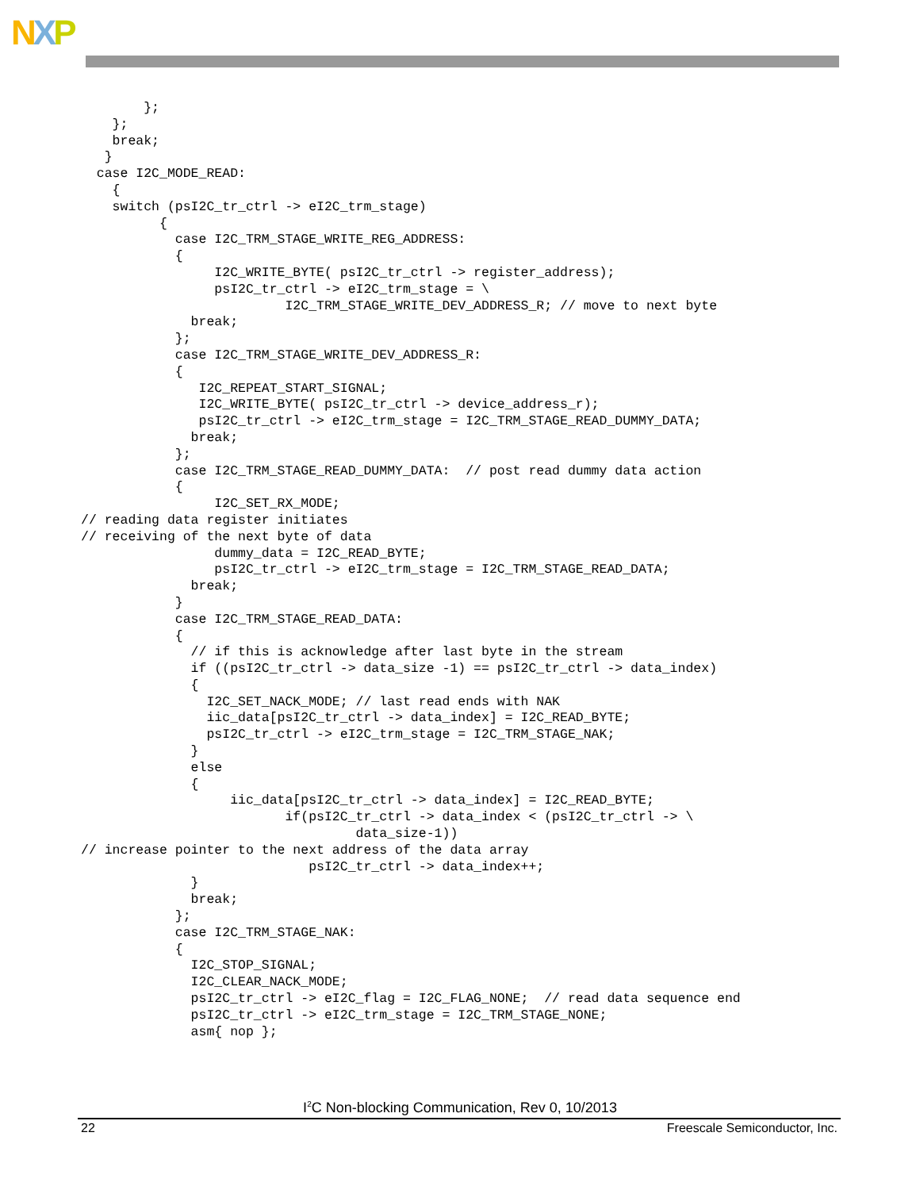NXP
        };
    };
    break;
   }
  case I2C_MODE_READ:
    {
    switch (psI2C_tr_ctrl -> eI2C_trm_stage)
          {
            case I2C_TRM_STAGE_WRITE_REG_ADDRESS:
            {
                 I2C_WRITE_BYTE( psI2C_tr_ctrl -> register_address);
                 psI2C_tr_ctrl -> eI2C_trm_stage = \
                          I2C_TRM_STAGE_WRITE_DEV_ADDRESS_R; // move to next byte
              break;
            };
            case I2C_TRM_STAGE_WRITE_DEV_ADDRESS_R:
            {
               I2C_REPEAT_START_SIGNAL;
               I2C_WRITE_BYTE( psI2C_tr_ctrl -> device_address_r);
               psI2C_tr_ctrl -> eI2C_trm_stage = I2C_TRM_STAGE_READ_DUMMY_DATA;
              break;
            };
            case I2C_TRM_STAGE_READ_DUMMY_DATA:  // post read dummy data action
            {
                 I2C_SET_RX_MODE;
// reading data register initiates
// receiving of the next byte of data
                 dummy_data = I2C_READ_BYTE;
                 psI2C_tr_ctrl -> eI2C_trm_stage = I2C_TRM_STAGE_READ_DATA;
              break;
            }
            case I2C_TRM_STAGE_READ_DATA:
            {
              // if this is acknowledge after last byte in the stream
              if ((psI2C_tr_ctrl -> data_size -1) == psI2C_tr_ctrl -> data_index)
              {
                I2C_SET_NACK_MODE; // last read ends with NAK
                iic_data[psI2C_tr_ctrl -> data_index] = I2C_READ_BYTE;
                psI2C_tr_ctrl -> eI2C_trm_stage = I2C_TRM_STAGE_NAK;
              }
              else
              {
                   iic_data[psI2C_tr_ctrl -> data_index] = I2C_READ_BYTE;
                          if(psI2C_tr_ctrl -> data_index < (psI2C_tr_ctrl -> \
                                   data_size-1))
// increase pointer to the next address of the data array
                             psI2C_tr_ctrl -> data_index++;
              }
              break;
            };
            case I2C_TRM_STAGE_NAK:
            {
              I2C_STOP_SIGNAL;
              I2C_CLEAR_NACK_MODE;
              psI2C_tr_ctrl -> eI2C_flag = I2C_FLAG_NONE;  // read data sequence end
              psI2C_tr_ctrl -> eI2C_trm_stage = I2C_TRM_STAGE_NONE;
              asm{ nop };
I<sup>2</sup>C Non-blocking Communication, Rev 0, 10/2013
22 Freescale Semiconductor, Inc.